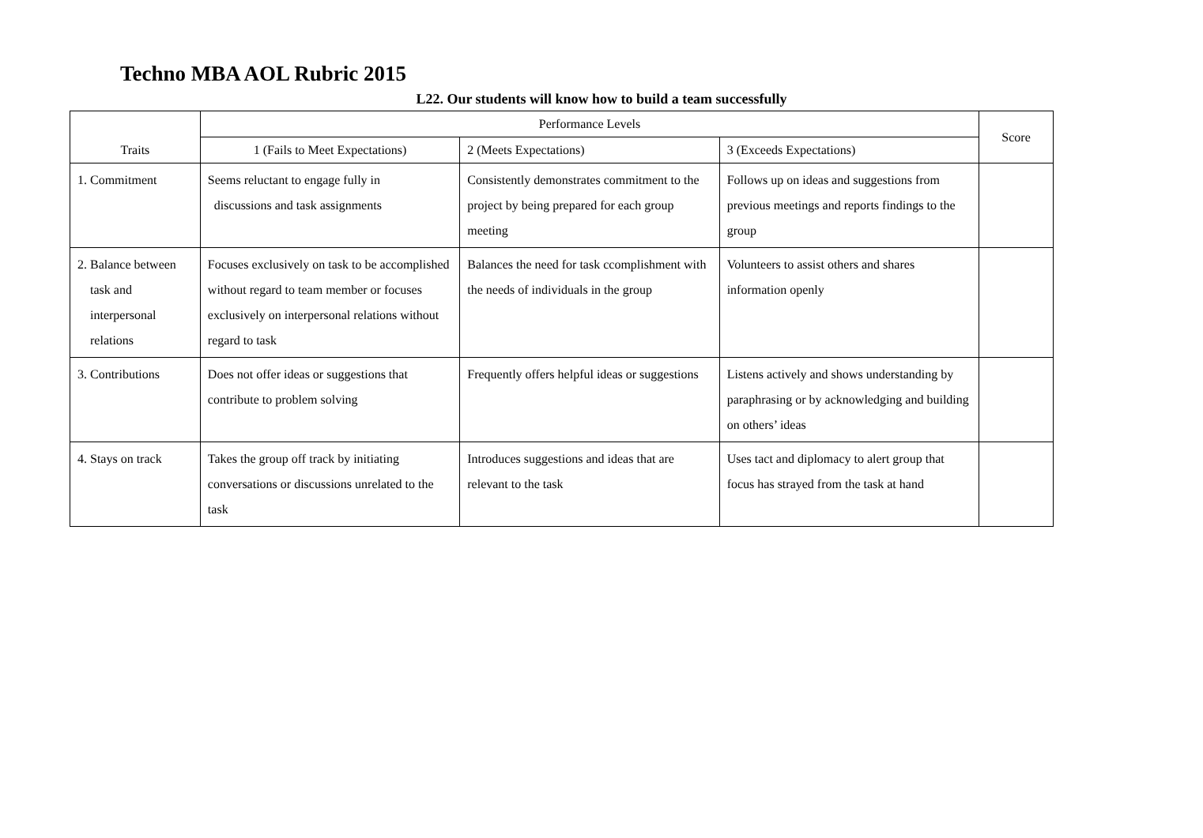Techno MBA AOL Rubric 2015
L22. Our students will know how to build a team successfully
| Traits | Performance Levels | | | Score |
| --- | --- | --- | --- | --- |
| | 1 (Fails to Meet Expectations) | 2 (Meets Expectations) | 3 (Exceeds Expectations) | |
| 1. Commitment | Seems reluctant to engage fully in discussions and task assignments | Consistently demonstrates commitment to the project by being prepared for each group meeting | Follows up on ideas and suggestions from previous meetings and reports findings to the group | |
| 2. Balance between task and interpersonal relations | Focuses exclusively on task to be accomplished without regard to team member or focuses exclusively on interpersonal relations without regard to task | Balances the need for task ccomplishment with the needs of individuals in the group | Volunteers to assist others and shares information openly | |
| 3. Contributions | Does not offer ideas or suggestions that contribute to problem solving | Frequently offers helpful ideas or suggestions | Listens actively and shows understanding by paraphrasing or by acknowledging and building on others’ ideas | |
| 4. Stays on track | Takes the group off track by initiating conversations or discussions unrelated to the task | Introduces suggestions and ideas that are relevant to the task | Uses tact and diplomacy to alert group that focus has strayed from the task at hand | |